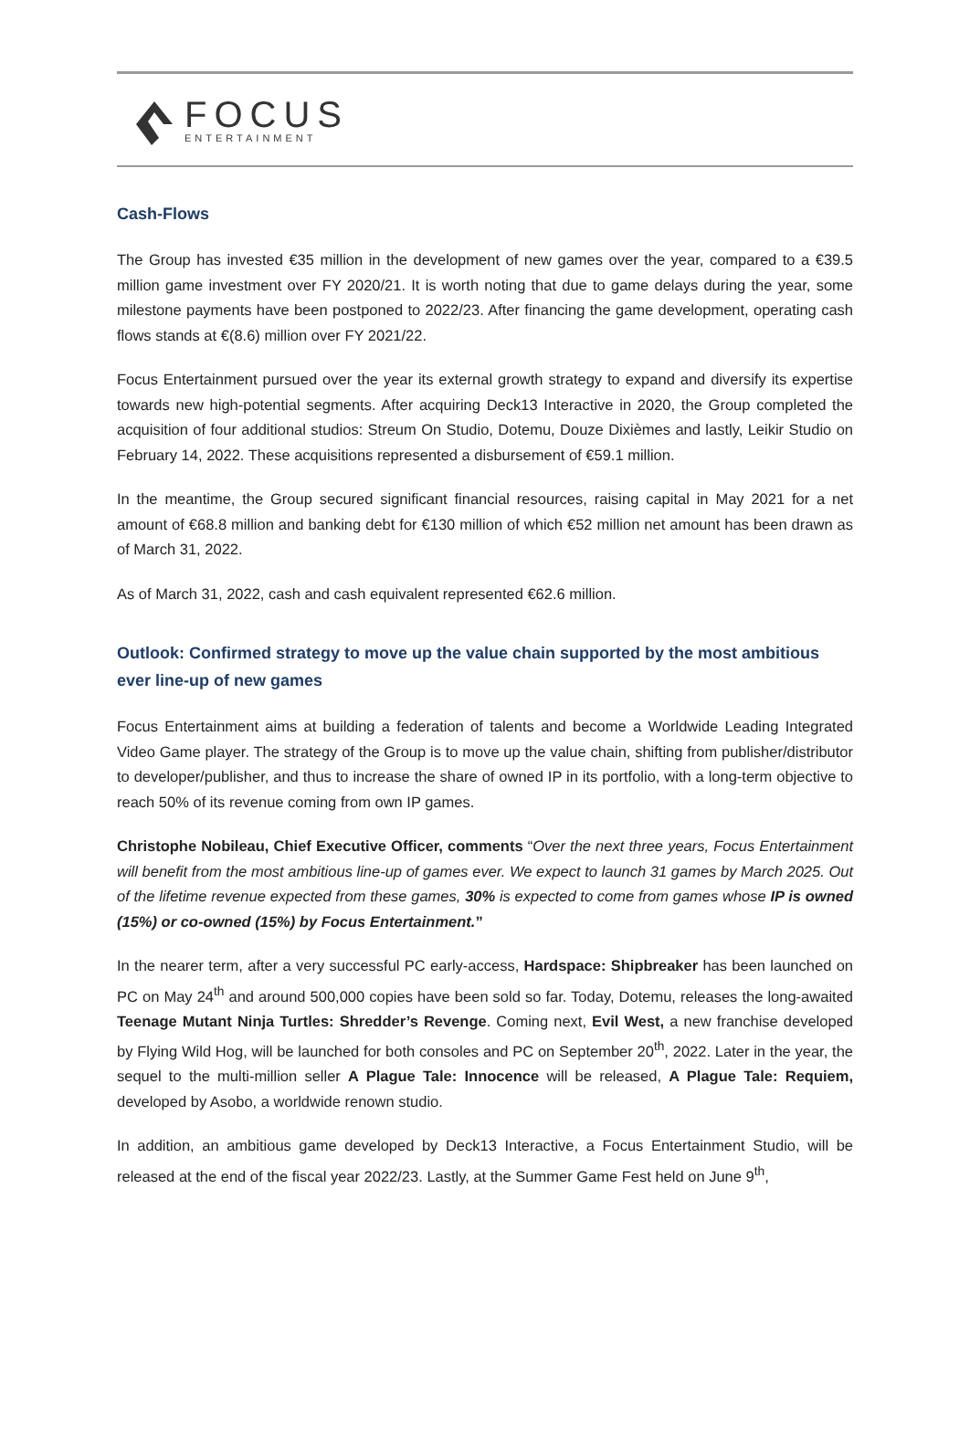FOCUS
ENTERTAINMENT
Cash-Flows
The Group has invested €35 million in the development of new games over the year, compared to a €39.5 million game investment over FY 2020/21. It is worth noting that due to game delays during the year, some milestone payments have been postponed to 2022/23. After financing the game development, operating cash flows stands at €(8.6) million over FY 2021/22.
Focus Entertainment pursued over the year its external growth strategy to expand and diversify its expertise towards new high-potential segments. After acquiring Deck13 Interactive in 2020, the Group completed the acquisition of four additional studios: Streum On Studio, Dotemu, Douze Dixièmes and lastly, Leikir Studio on February 14, 2022. These acquisitions represented a disbursement of €59.1 million.
In the meantime, the Group secured significant financial resources, raising capital in May 2021 for a net amount of €68.8 million and banking debt for €130 million of which €52 million net amount has been drawn as of March 31, 2022.
As of March 31, 2022, cash and cash equivalent represented €62.6 million.
Outlook: Confirmed strategy to move up the value chain supported by the most ambitious ever line-up of new games
Focus Entertainment aims at building a federation of talents and become a Worldwide Leading Integrated Video Game player. The strategy of the Group is to move up the value chain, shifting from publisher/distributor to developer/publisher, and thus to increase the share of owned IP in its portfolio, with a long-term objective to reach 50% of its revenue coming from own IP games.
Christophe Nobileau, Chief Executive Officer, comments “Over the next three years, Focus Entertainment will benefit from the most ambitious line-up of games ever. We expect to launch 31 games by March 2025. Out of the lifetime revenue expected from these games, 30% is expected to come from games whose IP is owned (15%) or co-owned (15%) by Focus Entertainment.”
In the nearer term, after a very successful PC early-access, Hardspace: Shipbreaker has been launched on PC on May 24<sup>th</sup> and around 500,000 copies have been sold so far. Today, Dotemu, releases the long-awaited Teenage Mutant Ninja Turtles: Shredder’s Revenge. Coming next, Evil West, a new franchise developed by Flying Wild Hog, will be launched for both consoles and PC on September 20<sup>th</sup>, 2022. Later in the year, the sequel to the multi-million seller A Plague Tale: Innocence will be released, A Plague Tale: Requiem, developed by Asobo, a worldwide renown studio.
In addition, an ambitious game developed by Deck13 Interactive, a Focus Entertainment Studio, will be released at the end of the fiscal year 2022/23. Lastly, at the Summer Game Fest held on June 9<sup>th</sup>,